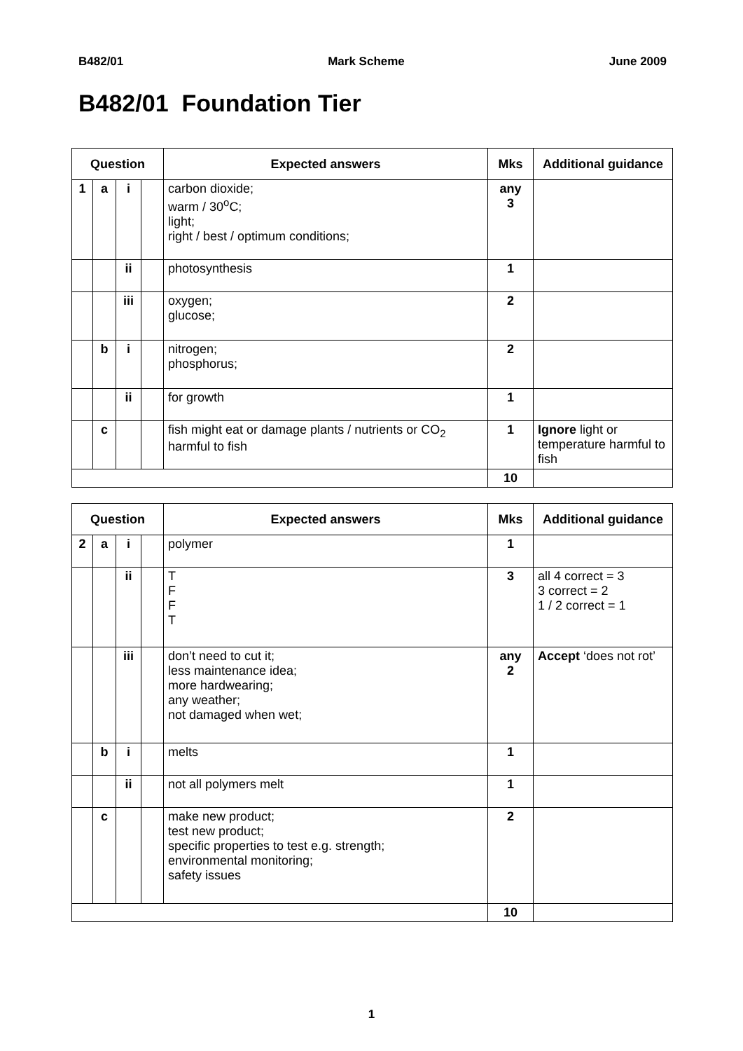B482/01 Mark Scheme June 2009
B482/01 Foundation Tier
| Question | | | | Expected answers | Mks | Additional guidance |
| --- | --- | --- | --- | --- | --- | --- |
| 1 | a | i | | carbon dioxide; warm / 30<sup>o</sup>C; light; right / best / optimum conditions; | any 3 | |
| | | ii | | photosynthesis | 1 | |
| | | iii | | oxygen; glucose; | 2 | |
| | b | i | | nitrogen; phosphorus; | 2 | |
| | | ii | | for growth | 1 | |
| | c | | | fish might eat or damage plants / nutrients or CO<sub>2</sub> harmful to fish | 1 | Ignore light or temperature harmful to fish |
| | | | | | 10 | |
| Question | | | | Expected answers | Mks | Additional guidance |
| --- | --- | --- | --- | --- | --- | --- |
| 2 | a | i | | polymer | 1 | |
| | | ii | | T F F T | 3 | all 4 correct = 3 3 correct = 2 1 / 2 correct = 1 |
| | | iii | | don’t need to cut it; less maintenance idea; more hardwearing; any weather; not damaged when wet; | any 2 | Accept ‘does not rot’ |
| | b | i | | melts | 1 | |
| | | ii | | not all polymers melt | 1 | |
| | c | | | make new product; test new product; specific properties to test e.g. strength; environmental monitoring; safety issues | 2 | |
| | | | | | 10 | |
1